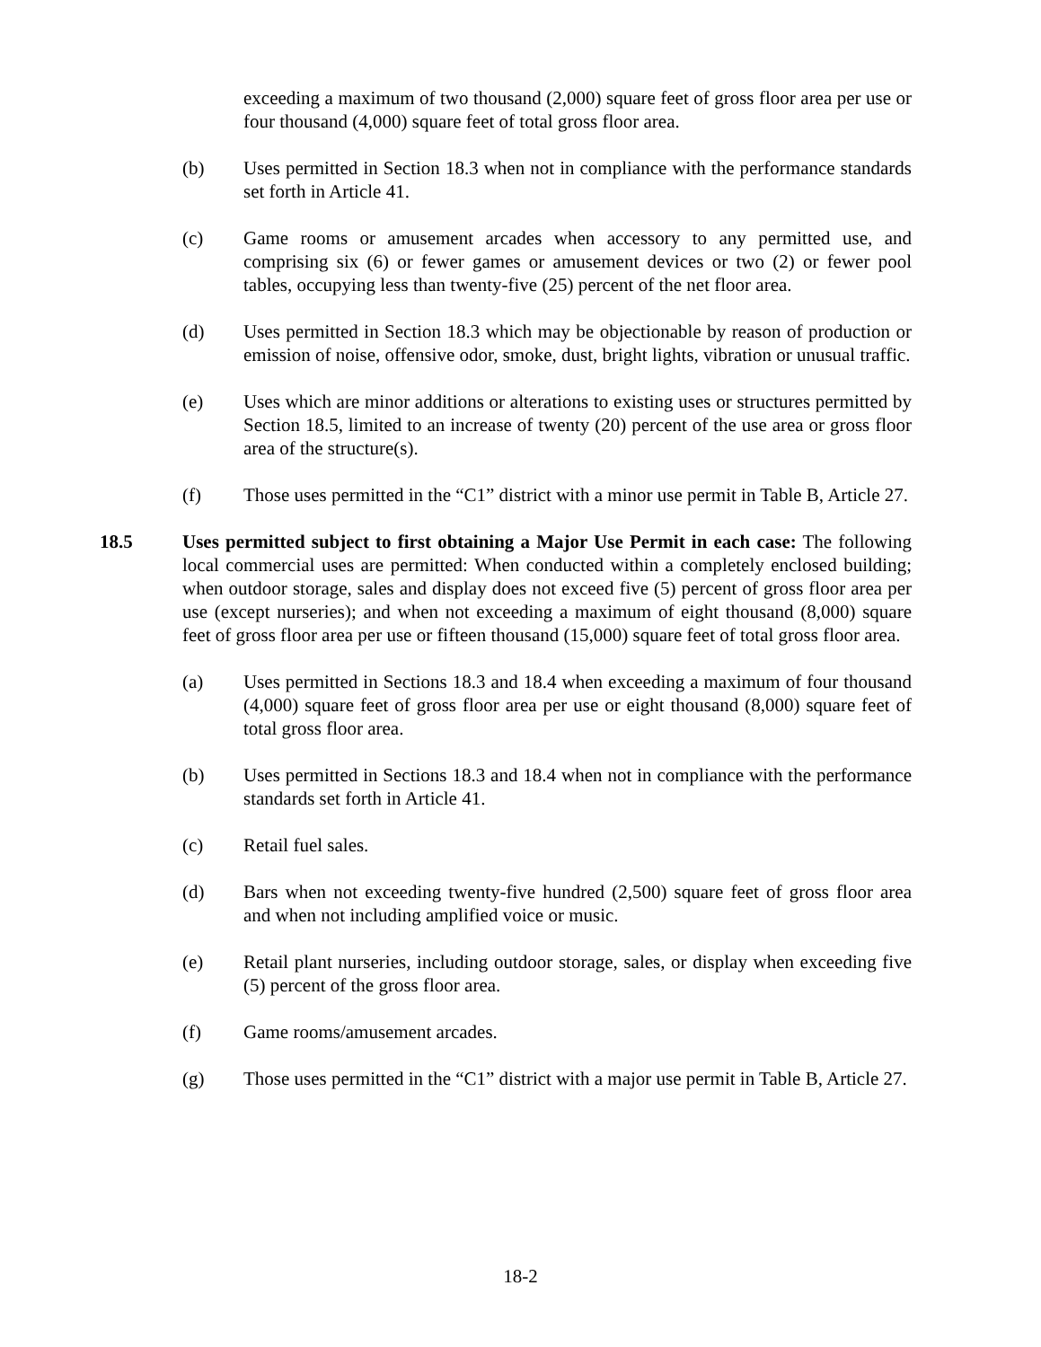exceeding a maximum of two thousand (2,000) square feet of gross floor area per use or four thousand (4,000) square feet of total gross floor area.
(b) Uses permitted in Section 18.3 when not in compliance with the performance standards set forth in Article 41.
(c) Game rooms or amusement arcades when accessory to any permitted use, and comprising six (6) or fewer games or amusement devices or two (2) or fewer pool tables, occupying less than twenty-five (25) percent of the net floor area.
(d) Uses permitted in Section 18.3 which may be objectionable by reason of production or emission of noise, offensive odor, smoke, dust, bright lights, vibration or unusual traffic.
(e) Uses which are minor additions or alterations to existing uses or structures permitted by Section 18.5, limited to an increase of twenty (20) percent of the use area or gross floor area of the structure(s).
(f) Those uses permitted in the “C1” district with a minor use permit in Table B, Article 27.
18.5 Uses permitted subject to first obtaining a Major Use Permit in each case: The following local commercial uses are permitted: When conducted within a completely enclosed building; when outdoor storage, sales and display does not exceed five (5) percent of gross floor area per use (except nurseries); and when not exceeding a maximum of eight thousand (8,000) square feet of gross floor area per use or fifteen thousand (15,000) square feet of total gross floor area.
(a) Uses permitted in Sections 18.3 and 18.4 when exceeding a maximum of four thousand (4,000) square feet of gross floor area per use or eight thousand (8,000) square feet of total gross floor area.
(b) Uses permitted in Sections 18.3 and 18.4 when not in compliance with the performance standards set forth in Article 41.
(c) Retail fuel sales.
(d) Bars when not exceeding twenty-five hundred (2,500) square feet of gross floor area and when not including amplified voice or music.
(e) Retail plant nurseries, including outdoor storage, sales, or display when exceeding five (5) percent of the gross floor area.
(f) Game rooms/amusement arcades.
(g) Those uses permitted in the “C1” district with a major use permit in Table B, Article 27.
18-2